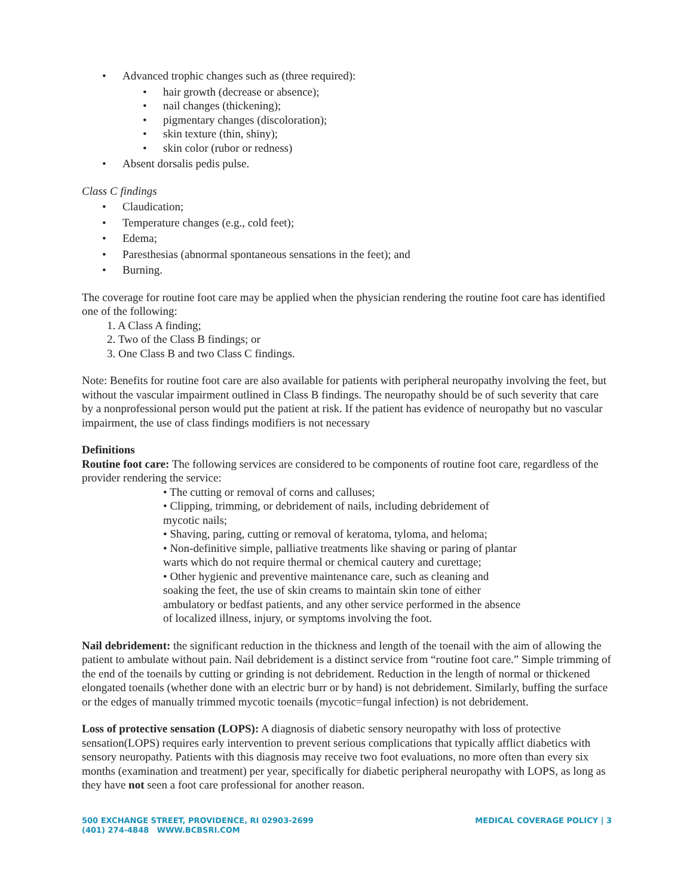• Advanced trophic changes such as (three required):
• hair growth (decrease or absence);
• nail changes (thickening);
• pigmentary changes (discoloration);
• skin texture (thin, shiny);
• skin color (rubor or redness)
• Absent dorsalis pedis pulse.
Class C findings
• Claudication;
• Temperature changes (e.g., cold feet);
• Edema;
• Paresthesias (abnormal spontaneous sensations in the feet); and
• Burning.
The coverage for routine foot care may be applied when the physician rendering the routine foot care has identified one of the following:
1. A Class A finding;
2. Two of the Class B findings; or
3. One Class B and two Class C findings.
Note: Benefits for routine foot care are also available for patients with peripheral neuropathy involving the feet, but without the vascular impairment outlined in Class B findings. The neuropathy should be of such severity that care by a nonprofessional person would put the patient at risk. If the patient has evidence of neuropathy but no vascular impairment, the use of class findings modifiers is not necessary
Definitions
Routine foot care: The following services are considered to be components of routine foot care, regardless of the provider rendering the service:
• The cutting or removal of corns and calluses;
• Clipping, trimming, or debridement of nails, including debridement of mycotic nails;
• Shaving, paring, cutting or removal of keratoma, tyloma, and heloma;
• Non-definitive simple, palliative treatments like shaving or paring of plantar warts which do not require thermal or chemical cautery and curettage;
• Other hygienic and preventive maintenance care, such as cleaning and soaking the feet, the use of skin creams to maintain skin tone of either ambulatory or bedfast patients, and any other service performed in the absence of localized illness, injury, or symptoms involving the foot.
Nail debridement: the significant reduction in the thickness and length of the toenail with the aim of allowing the patient to ambulate without pain. Nail debridement is a distinct service from “routine foot care.” Simple trimming of the end of the toenails by cutting or grinding is not debridement. Reduction in the length of normal or thickened elongated toenails (whether done with an electric burr or by hand) is not debridement. Similarly, buffing the surface or the edges of manually trimmed mycotic toenails (mycotic=fungal infection) is not debridement.
Loss of protective sensation (LOPS): A diagnosis of diabetic sensory neuropathy with loss of protective sensation(LOPS) requires early intervention to prevent serious complications that typically afflict diabetics with sensory neuropathy. Patients with this diagnosis may receive two foot evaluations, no more often than every six months (examination and treatment) per year, specifically for diabetic peripheral neuropathy with LOPS, as long as they have not seen a foot care professional for another reason.
500 EXCHANGE STREET, PROVIDENCE, RI 02903-2699
(401) 274-4848 WWW.BCBSRI.COM
MEDICAL COVERAGE POLICY | 3